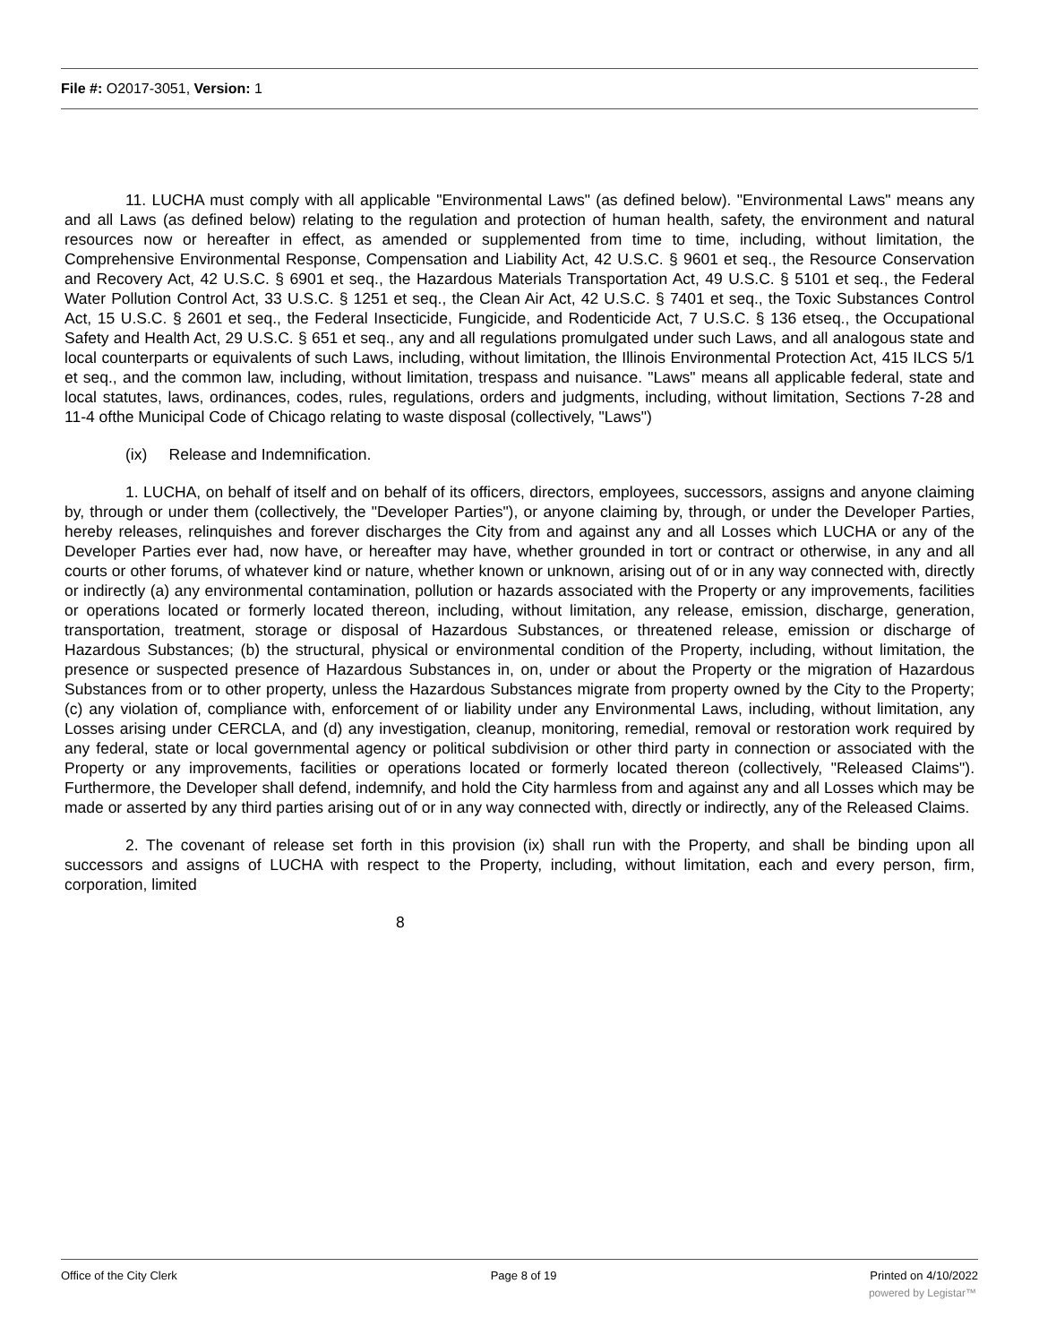File #: O2017-3051, Version: 1
11. LUCHA must comply with all applicable "Environmental Laws" (as defined below). "Environmental Laws" means any and all Laws (as defined below) relating to the regulation and protection of human health, safety, the environment and natural resources now or hereafter in effect, as amended or supplemented from time to time, including, without limitation, the Comprehensive Environmental Response, Compensation and Liability Act, 42 U.S.C. § 9601 et seq., the Resource Conservation and Recovery Act, 42 U.S.C. § 6901 et seq., the Hazardous Materials Transportation Act, 49 U.S.C. § 5101 et seq., the Federal Water Pollution Control Act, 33 U.S.C. § 1251 et seq., the Clean Air Act, 42 U.S.C. § 7401 et seq., the Toxic Substances Control Act, 15 U.S.C. § 2601 et seq., the Federal Insecticide, Fungicide, and Rodenticide Act, 7 U.S.C. § 136 etseq., the Occupational Safety and Health Act, 29 U.S.C. § 651 et seq., any and all regulations promulgated under such Laws, and all analogous state and local counterparts or equivalents of such Laws, including, without limitation, the Illinois Environmental Protection Act, 415 ILCS 5/1 et seq., and the common law, including, without limitation, trespass and nuisance. "Laws" means all applicable federal, state and local statutes, laws, ordinances, codes, rules, regulations, orders and judgments, including, without limitation, Sections 7-28 and 11-4 ofthe Municipal Code of Chicago relating to waste disposal (collectively, "Laws")
(ix) Release and Indemnification.
1. LUCHA, on behalf of itself and on behalf of its officers, directors, employees, successors, assigns and anyone claiming by, through or under them (collectively, the "Developer Parties"), or anyone claiming by, through, or under the Developer Parties, hereby releases, relinquishes and forever discharges the City from and against any and all Losses which LUCHA or any of the Developer Parties ever had, now have, or hereafter may have, whether grounded in tort or contract or otherwise, in any and all courts or other forums, of whatever kind or nature, whether known or unknown, arising out of or in any way connected with, directly or indirectly (a) any environmental contamination, pollution or hazards associated with the Property or any improvements, facilities or operations located or formerly located thereon, including, without limitation, any release, emission, discharge, generation, transportation, treatment, storage or disposal of Hazardous Substances, or threatened release, emission or discharge of Hazardous Substances; (b) the structural, physical or environmental condition of the Property, including, without limitation, the presence or suspected presence of Hazardous Substances in, on, under or about the Property or the migration of Hazardous Substances from or to other property, unless the Hazardous Substances migrate from property owned by the City to the Property; (c) any violation of, compliance with, enforcement of or liability under any Environmental Laws, including, without limitation, any Losses arising under CERCLA, and (d) any investigation, cleanup, monitoring, remedial, removal or restoration work required by any federal, state or local governmental agency or political subdivision or other third party in connection or associated with the Property or any improvements, facilities or operations located or formerly located thereon (collectively, "Released Claims"). Furthermore, the Developer shall defend, indemnify, and hold the City harmless from and against any and all Losses which may be made or asserted by any third parties arising out of or in any way connected with, directly or indirectly, any of the Released Claims.
2. The covenant of release set forth in this provision (ix) shall run with the Property, and shall be binding upon all successors and assigns of LUCHA with respect to the Property, including, without limitation, each and every person, firm, corporation, limited
8
Office of the City Clerk Page 8 of 19 Printed on 4/10/2022
powered by Legistar™